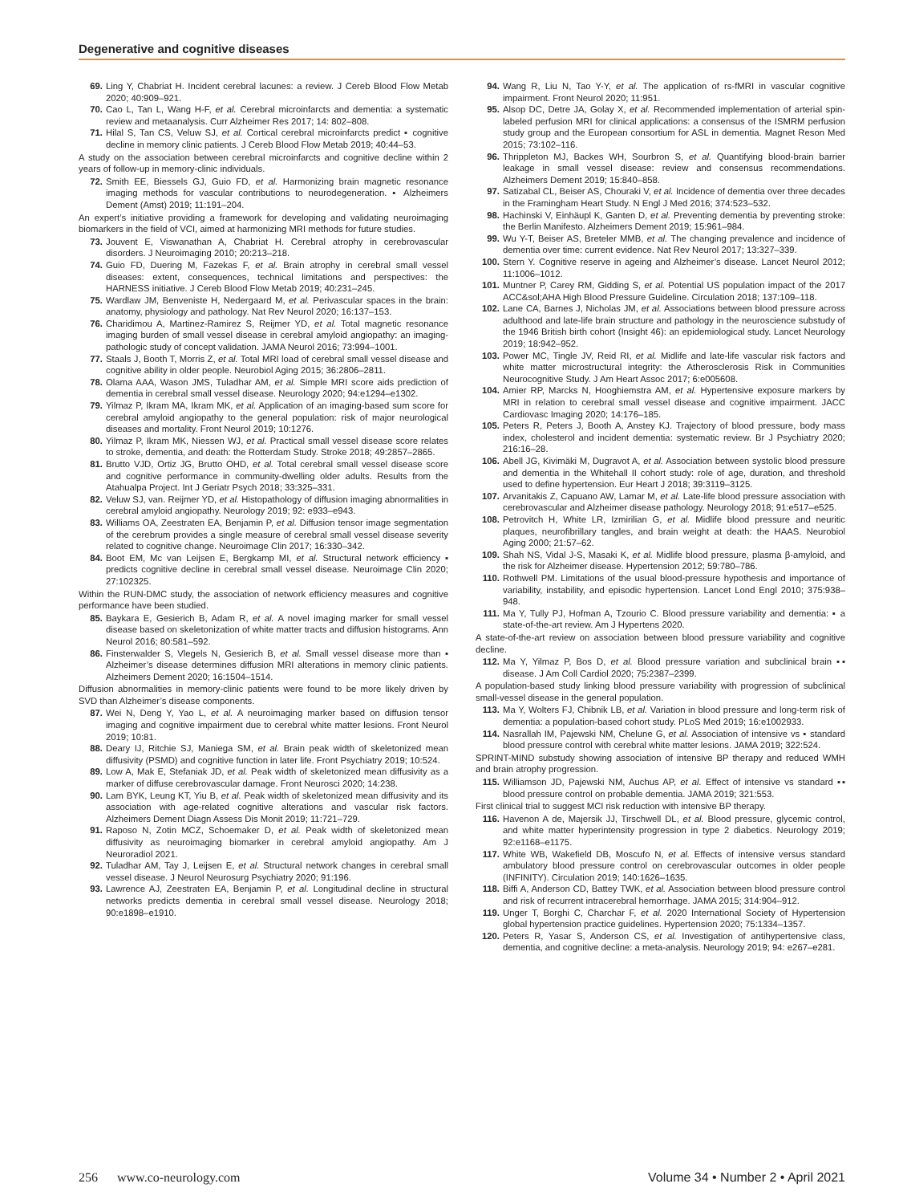Degenerative and cognitive diseases
69. Ling Y, Chabriat H. Incident cerebral lacunes: a review. J Cereb Blood Flow Metab 2020; 40:909–921.
70. Cao L, Tan L, Wang H-F, et al. Cerebral microinfarcts and dementia: a systematic review and metaanalysis. Curr Alzheimer Res 2017; 14: 802–808.
71. Hilal S, Tan CS, Veluw SJ, et al. Cortical cerebral microinfarcts predict ▪ cognitive decline in memory clinic patients. J Cereb Blood Flow Metab 2019; 40:44–53.
A study on the association between cerebral microinfarcts and cognitive decline within 2 years of follow-up in memory-clinic individuals.
72. Smith EE, Biessels GJ, Guio FD, et al. Harmonizing brain magnetic resonance imaging methods for vascular contributions to neurodegeneration. ▪ Alzheimers Dement (Amst) 2019; 11:191–204.
An expert’s initiative providing a framework for developing and validating neuroimaging biomarkers in the field of VCI, aimed at harmonizing MRI methods for future studies.
73. Jouvent E, Viswanathan A, Chabriat H. Cerebral atrophy in cerebrovascular disorders. J Neuroimaging 2010; 20:213–218.
74. Guio FD, Duering M, Fazekas F, et al. Brain atrophy in cerebral small vessel diseases: extent, consequences, technical limitations and perspectives: the HARNESS initiative. J Cereb Blood Flow Metab 2019; 40:231–245.
75. Wardlaw JM, Benveniste H, Nedergaard M, et al. Perivascular spaces in the brain: anatomy, physiology and pathology. Nat Rev Neurol 2020; 16:137–153.
76. Charidimou A, Martinez-Ramirez S, Reijmer YD, et al. Total magnetic resonance imaging burden of small vessel disease in cerebral amyloid angiopathy: an imaging-pathologic study of concept validation. JAMA Neurol 2016; 73:994–1001.
77. Staals J, Booth T, Morris Z, et al. Total MRI load of cerebral small vessel disease and cognitive ability in older people. Neurobiol Aging 2015; 36:2806–2811.
78. Olama AAA, Wason JMS, Tuladhar AM, et al. Simple MRI score aids prediction of dementia in cerebral small vessel disease. Neurology 2020; 94:e1294–e1302.
79. Yilmaz P, Ikram MA, Ikram MK, et al. Application of an imaging-based sum score for cerebral amyloid angiopathy to the general population: risk of major neurological diseases and mortality. Front Neurol 2019; 10:1276.
80. Yilmaz P, Ikram MK, Niessen WJ, et al. Practical small vessel disease score relates to stroke, dementia, and death: the Rotterdam Study. Stroke 2018; 49:2857–2865.
81. Brutto VJD, Ortiz JG, Brutto OHD, et al. Total cerebral small vessel disease score and cognitive performance in community-dwelling older adults. Results from the Atahualpa Project. Int J Geriatr Psych 2018; 33:325–331.
82. Veluw SJ, van. Reijmer YD, et al. Histopathology of diffusion imaging abnormalities in cerebral amyloid angiopathy. Neurology 2019; 92: e933–e943.
83. Williams OA, Zeestraten EA, Benjamin P, et al. Diffusion tensor image segmentation of the cerebrum provides a single measure of cerebral small vessel disease severity related to cognitive change. Neuroimage Clin 2017; 16:330–342.
84. Boot EM, Mc van Leijsen E, Bergkamp MI, et al. Structural network efficiency ▪ predicts cognitive decline in cerebral small vessel disease. Neuroimage Clin 2020; 27:102325.
Within the RUN-DMC study, the association of network efficiency measures and cognitive performance have been studied.
85. Baykara E, Gesierich B, Adam R, et al. A novel imaging marker for small vessel disease based on skeletonization of white matter tracts and diffusion histograms. Ann Neurol 2016; 80:581–592.
86. Finsterwalder S, Vlegels N, Gesierich B, et al. Small vessel disease more than ▪ Alzheimer’s disease determines diffusion MRI alterations in memory clinic patients. Alzheimers Dement 2020; 16:1504–1514.
Diffusion abnormalities in memory-clinic patients were found to be more likely driven by SVD than Alzheimer’s disease components.
87. Wei N, Deng Y, Yao L, et al. A neuroimaging marker based on diffusion tensor imaging and cognitive impairment due to cerebral white matter lesions. Front Neurol 2019; 10:81.
88. Deary IJ, Ritchie SJ, Maniega SM, et al. Brain peak width of skeletonized mean diffusivity (PSMD) and cognitive function in later life. Front Psychiatry 2019; 10:524.
89. Low A, Mak E, Stefaniak JD, et al. Peak width of skeletonized mean diffusivity as a marker of diffuse cerebrovascular damage. Front Neurosci 2020; 14:238.
90. Lam BYK, Leung KT, Yiu B, et al. Peak width of skeletonized mean diffusivity and its association with age-related cognitive alterations and vascular risk factors. Alzheimers Dement Diagn Assess Dis Monit 2019; 11:721–729.
91. Raposo N, Zotin MCZ, Schoemaker D, et al. Peak width of skeletonized mean diffusivity as neuroimaging biomarker in cerebral amyloid angiopathy. Am J Neuroradiol 2021.
92. Tuladhar AM, Tay J, Leijsen E, et al. Structural network changes in cerebral small vessel disease. J Neurol Neurosurg Psychiatry 2020; 91:196.
93. Lawrence AJ, Zeestraten EA, Benjamin P, et al. Longitudinal decline in structural networks predicts dementia in cerebral small vessel disease. Neurology 2018; 90:e1898–e1910.
94. Wang R, Liu N, Tao Y-Y, et al. The application of rs-fMRI in vascular cognitive impairment. Front Neurol 2020; 11:951.
95. Alsop DC, Detre JA, Golay X, et al. Recommended implementation of arterial spin-labeled perfusion MRI for clinical applications: a consensus of the ISMRM perfusion study group and the European consortium for ASL in dementia. Magnet Reson Med 2015; 73:102–116.
96. Thrippleton MJ, Backes WH, Sourbron S, et al. Quantifying blood-brain barrier leakage in small vessel disease: review and consensus recommendations. Alzheimers Dement 2019; 15:840–858.
97. Satizabal CL, Beiser AS, Chouraki V, et al. Incidence of dementia over three decades in the Framingham Heart Study. N Engl J Med 2016; 374:523–532.
98. Hachinski V, Einhäupl K, Ganten D, et al. Preventing dementia by preventing stroke: the Berlin Manifesto. Alzheimers Dement 2019; 15:961–984.
99. Wu Y-T, Beiser AS, Breteler MMB, et al. The changing prevalence and incidence of dementia over time: current evidence. Nat Rev Neurol 2017; 13:327–339.
100. Stern Y. Cognitive reserve in ageing and Alzheimer’s disease. Lancet Neurol 2012; 11:1006–1012.
101. Muntner P, Carey RM, Gidding S, et al. Potential US population impact of the 2017 ACC&sol;AHA High Blood Pressure Guideline. Circulation 2018; 137:109–118.
102. Lane CA, Barnes J, Nicholas JM, et al. Associations between blood pressure across adulthood and late-life brain structure and pathology in the neuroscience substudy of the 1946 British birth cohort (Insight 46): an epidemiological study. Lancet Neurology 2019; 18:942–952.
103. Power MC, Tingle JV, Reid RI, et al. Midlife and late-life vascular risk factors and white matter microstructural integrity: the Atherosclerosis Risk in Communities Neurocognitive Study. J Am Heart Assoc 2017; 6:e005608.
104. Amier RP, Marcks N, Hooghiemstra AM, et al. Hypertensive exposure markers by MRI in relation to cerebral small vessel disease and cognitive impairment. JACC Cardiovasc Imaging 2020; 14:176–185.
105. Peters R, Peters J, Booth A, Anstey KJ. Trajectory of blood pressure, body mass index, cholesterol and incident dementia: systematic review. Br J Psychiatry 2020; 216:16–28.
106. Abell JG, Kivimäki M, Dugravot A, et al. Association between systolic blood pressure and dementia in the Whitehall II cohort study: role of age, duration, and threshold used to define hypertension. Eur Heart J 2018; 39:3119–3125.
107. Arvanitakis Z, Capuano AW, Lamar M, et al. Late-life blood pressure association with cerebrovascular and Alzheimer disease pathology. Neurology 2018; 91:e517–e525.
108. Petrovitch H, White LR, Izmirilian G, et al. Midlife blood pressure and neuritic plaques, neurofibrillary tangles, and brain weight at death: the HAAS. Neurobiol Aging 2000; 21:57–62.
109. Shah NS, Vidal J-S, Masaki K, et al. Midlife blood pressure, plasma β-amyloid, and the risk for Alzheimer disease. Hypertension 2012; 59:780–786.
110. Rothwell PM. Limitations of the usual blood-pressure hypothesis and importance of variability, instability, and episodic hypertension. Lancet Lond Engl 2010; 375:938–948.
111. Ma Y, Tully PJ, Hofman A, Tzourio C. Blood pressure variability and dementia: ▪ a state-of-the-art review. Am J Hypertens 2020.
A state-of-the-art review on association between blood pressure variability and cognitive decline.
112. Ma Y, Yilmaz P, Bos D, et al. Blood pressure variation and subclinical brain ▪▪ disease. J Am Coll Cardiol 2020; 75:2387–2399.
A population-based study linking blood pressure variability with progression of subclinical small-vessel disease in the general population.
113. Ma Y, Wolters FJ, Chibnik LB, et al. Variation in blood pressure and long-term risk of dementia: a population-based cohort study. PLoS Med 2019; 16:e1002933.
114. Nasrallah IM, Pajewski NM, Chelune G, et al. Association of intensive vs ▪ standard blood pressure control with cerebral white matter lesions. JAMA 2019; 322:524.
SPRINT-MIND substudy showing association of intensive BP therapy and reduced WMH and brain atrophy progression.
115. Williamson JD, Pajewski NM, Auchus AP, et al. Effect of intensive vs standard ▪▪ blood pressure control on probable dementia. JAMA 2019; 321:553.
First clinical trial to suggest MCI risk reduction with intensive BP therapy.
116. Havenon A de, Majersik JJ, Tirschwell DL, et al. Blood pressure, glycemic control, and white matter hyperintensity progression in type 2 diabetics. Neurology 2019; 92:e1168–e1175.
117. White WB, Wakefield DB, Moscufo N, et al. Effects of intensive versus standard ambulatory blood pressure control on cerebrovascular outcomes in older people (INFINITY). Circulation 2019; 140:1626–1635.
118. Biffi A, Anderson CD, Battey TWK, et al. Association between blood pressure control and risk of recurrent intracerebral hemorrhage. JAMA 2015; 314:904–912.
119. Unger T, Borghi C, Charchar F, et al. 2020 International Society of Hypertension global hypertension practice guidelines. Hypertension 2020; 75:1334–1357.
120. Peters R, Yasar S, Anderson CS, et al. Investigation of antihypertensive class, dementia, and cognitive decline: a meta-analysis. Neurology 2019; 94: e267–e281.
256 www.co-neurology.com Volume 34 • Number 2 • April 2021